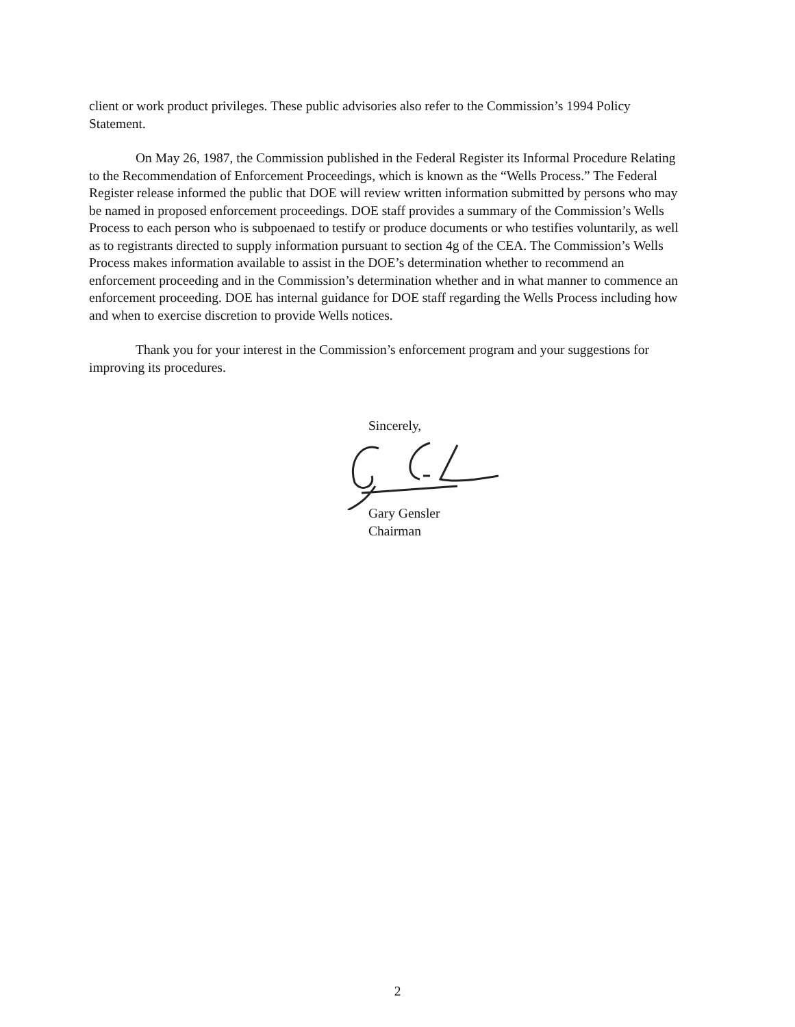client or work product privileges. These public advisories also refer to the Commission’s 1994 Policy Statement.
On May 26, 1987, the Commission published in the Federal Register its Informal Procedure Relating to the Recommendation of Enforcement Proceedings, which is known as the “Wells Process.” The Federal Register release informed the public that DOE will review written information submitted by persons who may be named in proposed enforcement proceedings. DOE staff provides a summary of the Commission’s Wells Process to each person who is subpoenaed to testify or produce documents or who testifies voluntarily, as well as to registrants directed to supply information pursuant to section 4g of the CEA. The Commission’s Wells Process makes information available to assist in the DOE’s determination whether to recommend an enforcement proceeding and in the Commission’s determination whether and in what manner to commence an enforcement proceeding. DOE has internal guidance for DOE staff regarding the Wells Process including how and when to exercise discretion to provide Wells notices.
Thank you for your interest in the Commission’s enforcement program and your suggestions for improving its procedures.
Sincerely,
Gary Gensler
Chairman
2